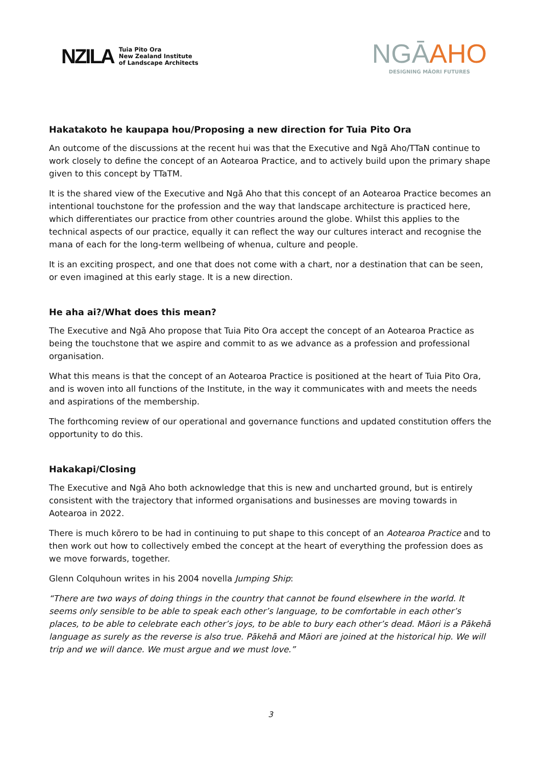NZILA
Tuia Pito Ora
New Zealand Institute
of Landscape Architects
NGĀAHO
DESIGNING MĀORI FUTURES
Hakatakoto he kaupapa hou/Proposing a new direction for Tuia Pito Ora
An outcome of the discussions at the recent hui was that the Executive and Ngā Aho/TTaN continue to work closely to define the concept of an Aotearoa Practice, and to actively build upon the primary shape given to this concept by TTaTM.
It is the shared view of the Executive and Ngā Aho that this concept of an Aotearoa Practice becomes an intentional touchstone for the profession and the way that landscape architecture is practiced here, which differentiates our practice from other countries around the globe. Whilst this applies to the technical aspects of our practice, equally it can reflect the way our cultures interact and recognise the mana of each for the long-term wellbeing of whenua, culture and people.
It is an exciting prospect, and one that does not come with a chart, nor a destination that can be seen, or even imagined at this early stage. It is a new direction.
He aha ai?/What does this mean?
The Executive and Ngā Aho propose that Tuia Pito Ora accept the concept of an Aotearoa Practice as being the touchstone that we aspire and commit to as we advance as a profession and professional organisation.
What this means is that the concept of an Aotearoa Practice is positioned at the heart of Tuia Pito Ora, and is woven into all functions of the Institute, in the way it communicates with and meets the needs and aspirations of the membership.
The forthcoming review of our operational and governance functions and updated constitution offers the opportunity to do this.
Hakakapi/Closing
The Executive and Ngā Aho both acknowledge that this is new and uncharted ground, but is entirely consistent with the trajectory that informed organisations and businesses are moving towards in Aotearoa in 2022.
There is much kōrero to be had in continuing to put shape to this concept of an Aotearoa Practice and to then work out how to collectively embed the concept at the heart of everything the profession does as we move forwards, together.
Glenn Colquhoun writes in his 2004 novella Jumping Ship:
“There are two ways of doing things in the country that cannot be found elsewhere in the world. It seems only sensible to be able to speak each other’s language, to be comfortable in each other’s places, to be able to celebrate each other’s joys, to be able to bury each other’s dead. Māori is a Pākehā language as surely as the reverse is also true. Pākehā and Māori are joined at the historical hip. We will trip and we will dance. We must argue and we must love.”
3